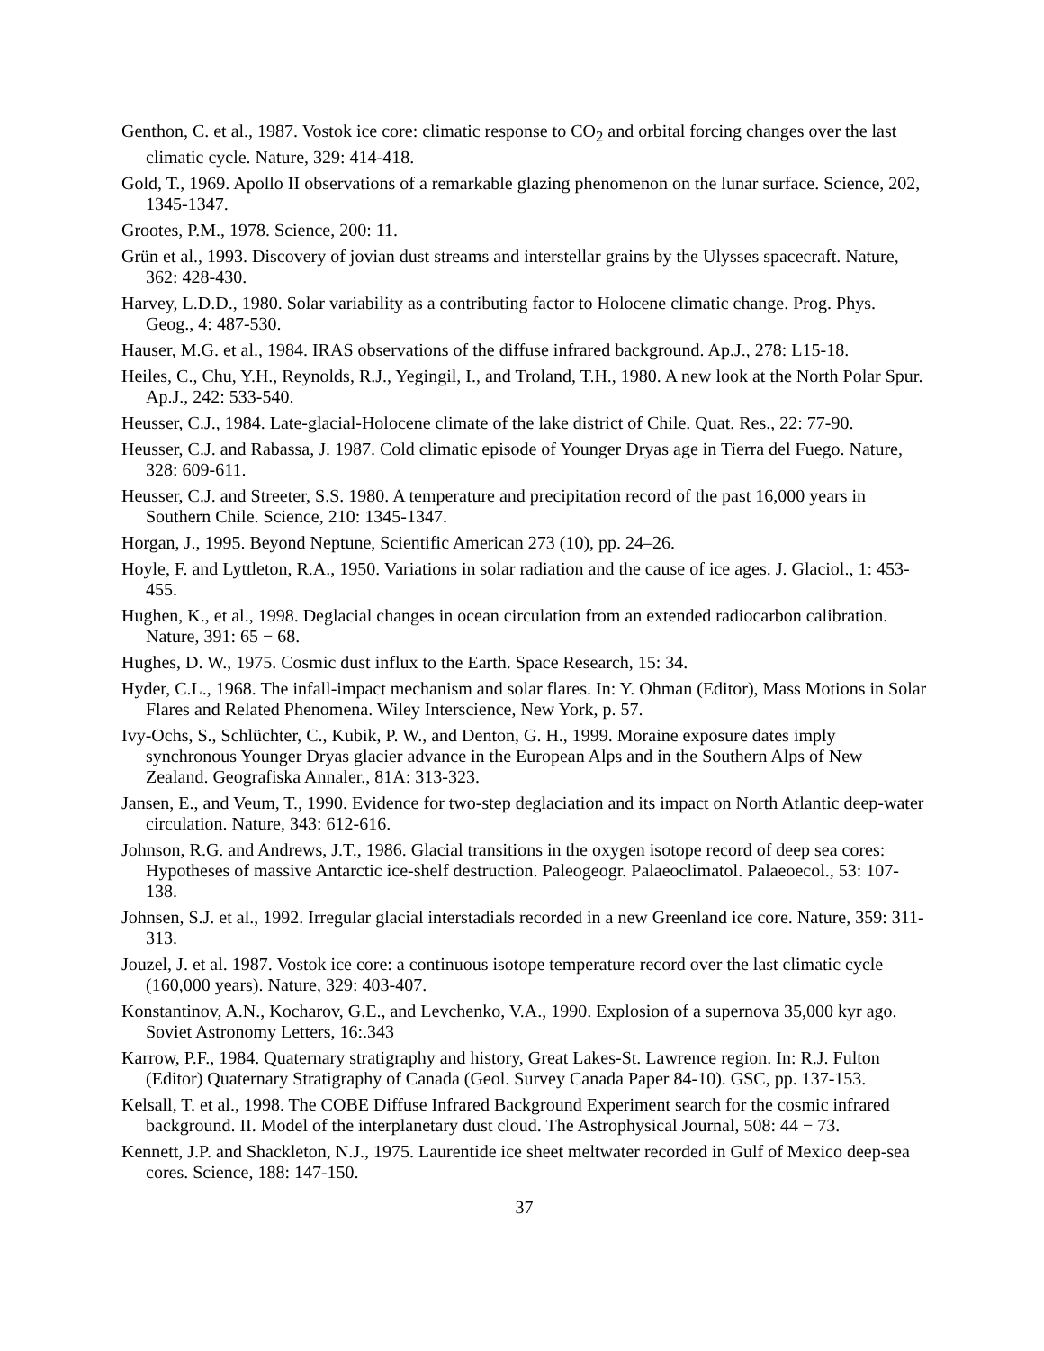Genthon, C. et al., 1987. Vostok ice core: climatic response to CO<sub>2</sub> and orbital forcing changes over the last climatic cycle. Nature, 329: 414-418.
Gold, T., 1969. Apollo II observations of a remarkable glazing phenomenon on the lunar surface. Science, 202, 1345-1347.
Grootes, P.M., 1978. Science, 200: 11.
Grün et al., 1993. Discovery of jovian dust streams and interstellar grains by the Ulysses spacecraft. Nature, 362: 428-430.
Harvey, L.D.D., 1980. Solar variability as a contributing factor to Holocene climatic change. Prog. Phys. Geog., 4: 487-530.
Hauser, M.G. et al., 1984. IRAS observations of the diffuse infrared background. Ap.J., 278: L15-18.
Heiles, C., Chu, Y.H., Reynolds, R.J., Yegingil, I., and Troland, T.H., 1980. A new look at the North Polar Spur. Ap.J., 242: 533-540.
Heusser, C.J., 1984. Late-glacial-Holocene climate of the lake district of Chile. Quat. Res., 22: 77-90.
Heusser, C.J. and Rabassa, J. 1987. Cold climatic episode of Younger Dryas age in Tierra del Fuego. Nature, 328: 609-611.
Heusser, C.J. and Streeter, S.S. 1980. A temperature and precipitation record of the past 16,000 years in Southern Chile. Science, 210: 1345-1347.
Horgan, J., 1995. Beyond Neptune, Scientific American 273 (10), pp. 24–26.
Hoyle, F. and Lyttleton, R.A., 1950. Variations in solar radiation and the cause of ice ages. J. Glaciol., 1: 453-455.
Hughen, K., et al., 1998. Deglacial changes in ocean circulation from an extended radiocarbon calibration. Nature, 391: 65 − 68.
Hughes, D. W., 1975. Cosmic dust influx to the Earth. Space Research, 15: 34.
Hyder, C.L., 1968. The infall-impact mechanism and solar flares. In: Y. Ohman (Editor), Mass Motions in Solar Flares and Related Phenomena. Wiley Interscience, New York, p. 57.
Ivy-Ochs, S., Schlüchter, C., Kubik, P. W., and Denton, G. H., 1999. Moraine exposure dates imply synchronous Younger Dryas glacier advance in the European Alps and in the Southern Alps of New Zealand. Geografiska Annaler., 81A: 313-323.
Jansen, E., and Veum, T., 1990. Evidence for two-step deglaciation and its impact on North Atlantic deep-water circulation. Nature, 343: 612-616.
Johnson, R.G. and Andrews, J.T., 1986. Glacial transitions in the oxygen isotope record of deep sea cores: Hypotheses of massive Antarctic ice-shelf destruction. Paleogeogr. Palaeoclimatol. Palaeoecol., 53: 107-138.
Johnsen, S.J. et al., 1992. Irregular glacial interstadials recorded in a new Greenland ice core. Nature, 359: 311-313.
Jouzel, J. et al. 1987. Vostok ice core: a continuous isotope temperature record over the last climatic cycle (160,000 years). Nature, 329: 403-407.
Konstantinov, A.N., Kocharov, G.E., and Levchenko, V.A., 1990. Explosion of a supernova 35,000 kyr ago. Soviet Astronomy Letters, 16:.343
Karrow, P.F., 1984. Quaternary stratigraphy and history, Great Lakes-St. Lawrence region. In: R.J. Fulton (Editor) Quaternary Stratigraphy of Canada (Geol. Survey Canada Paper 84-10). GSC, pp. 137-153.
Kelsall, T. et al., 1998. The COBE Diffuse Infrared Background Experiment search for the cosmic infrared background. II. Model of the interplanetary dust cloud. The Astrophysical Journal, 508: 44 − 73.
Kennett, J.P. and Shackleton, N.J., 1975. Laurentide ice sheet meltwater recorded in Gulf of Mexico deep-sea cores. Science, 188: 147-150.
37